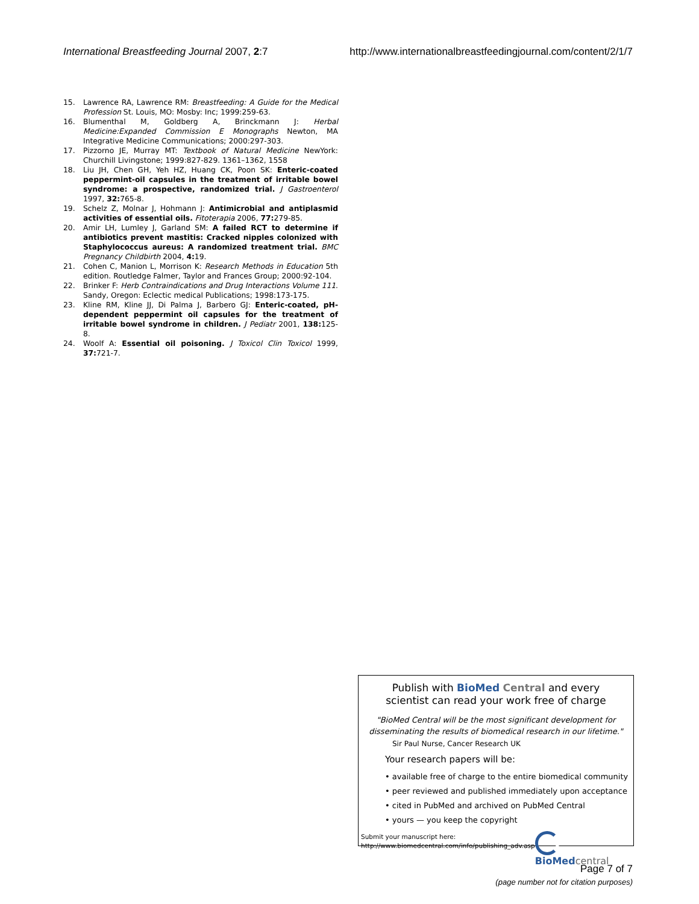International Breastfeeding Journal 2007, 2:7 http://www.internationalbreastfeedingjournal.com/content/2/1/7
15. Lawrence RA, Lawrence RM: Breastfeeding: A Guide for the Medical Profession St. Louis, MO: Mosby: Inc; 1999:259-63.
16. Blumenthal M, Goldberg A, Brinckmann J: Herbal Medicine:Expanded Commission E Monographs Newton, MA Integrative Medicine Communications; 2000:297-303.
17. Pizzorno JE, Murray MT: Textbook of Natural Medicine NewYork: Churchill Livingstone; 1999:827-829. 1361–1362, 1558
18. Liu JH, Chen GH, Yeh HZ, Huang CK, Poon SK: Enteric-coated peppermint-oil capsules in the treatment of irritable bowel syndrome: a prospective, randomized trial. J Gastroenterol 1997, 32: 765-8.
19. Schelz Z, Molnar J, Hohmann J: Antimicrobial and antiplasmid activities of essential oils. Fitoterapia 2006, 77: 279-85.
20. Amir LH, Lumley J, Garland SM: A failed RCT to determine if antibiotics prevent mastitis: Cracked nipples colonized with Staphylococcus aureus: A randomized treatment trial. BMC Pregnancy Childbirth 2004, 4: 19.
21. Cohen C, Manion L, Morrison K: Research Methods in Education 5th edition. Routledge Falmer, Taylor and Frances Group; 2000:92-104.
22. Brinker F: Herb Contraindications and Drug Interactions Volume 111. Sandy, Oregon: Eclectic medical Publications; 1998:173-175.
23. Kline RM, Kline JJ, Di Palma J, Barbero GJ: Enteric-coated, pH-dependent peppermint oil capsules for the treatment of irritable bowel syndrome in children. J Pediatr 2001, 138: 125-8.
24. Woolf A: Essential oil poisoning. J Toxicol Clin Toxicol 1999, 37: 721-7.
Publish with Bio Med Central and every
scientist can read your work free of charge
"BioMed Central will be the most significant development for disseminating the results of biomedical research in our lifetime."
Sir Paul Nurse, Cancer Research UK
Your research papers will be:
• available free of charge to the entire biomedical community
• peer reviewed and published immediately upon acceptance
• cited in PubMed and archived on PubMed Central
• yours — you keep the copyright
Submit your manuscript here:
http://www.biomedcentral.com/info/publishing_adv.asp
BioMed central
Page 7 of 7
(page number not for citation purposes)